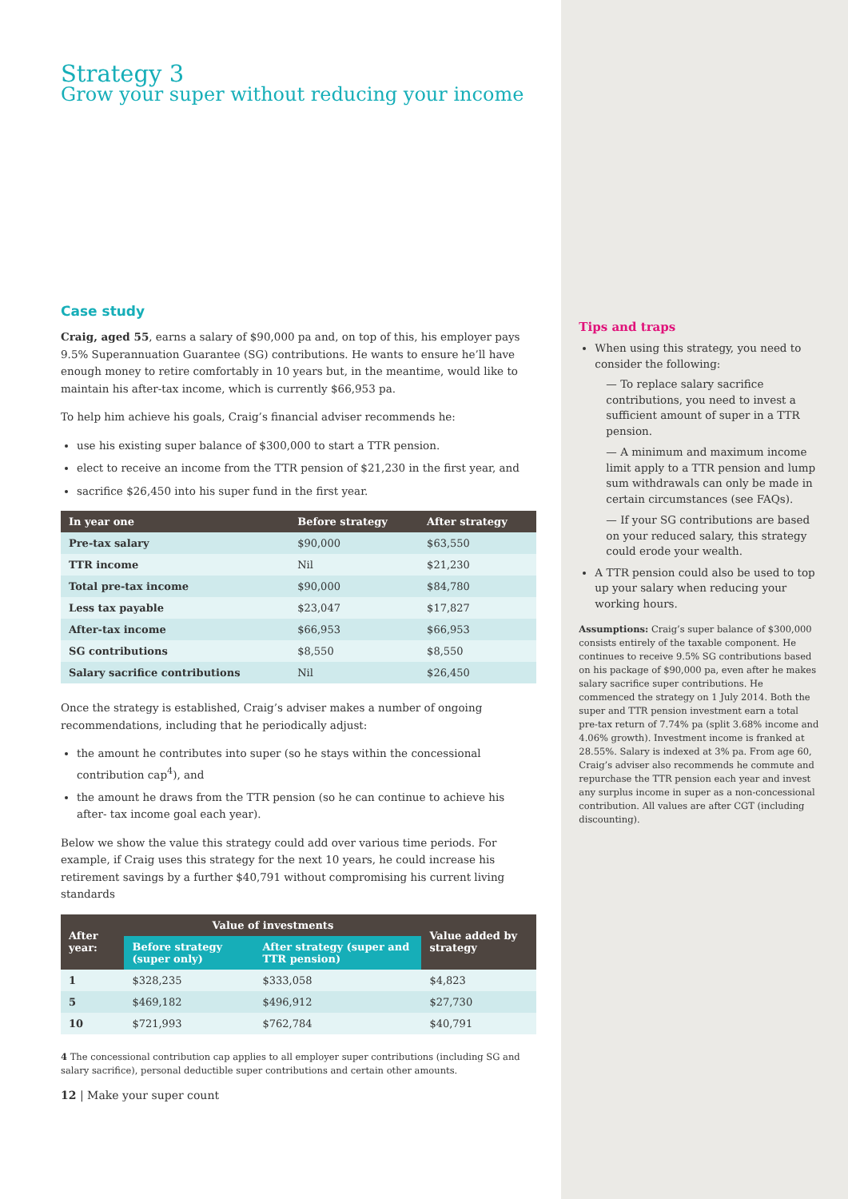Strategy 3
Grow your super without reducing your income
Case study
Craig, aged 55, earns a salary of $90,000 pa and, on top of this, his employer pays 9.5% Superannuation Guarantee (SG) contributions. He wants to ensure he’ll have enough money to retire comfortably in 10 years but, in the meantime, would like to maintain his after-tax income, which is currently $66,953 pa.
To help him achieve his goals, Craig’s financial adviser recommends he:
use his existing super balance of $300,000 to start a TTR pension.
elect to receive an income from the TTR pension of $21,230 in the first year, and
sacrifice $26,450 into his super fund in the first year.
| In year one | Before strategy | After strategy |
| --- | --- | --- |
| Pre-tax salary | $90,000 | $63,550 |
| TTR income | Nil | $21,230 |
| Total pre-tax income | $90,000 | $84,780 |
| Less tax payable | $23,047 | $17,827 |
| After-tax income | $66,953 | $66,953 |
| SG contributions | $8,550 | $8,550 |
| Salary sacrifice contributions | Nil | $26,450 |
Once the strategy is established, Craig’s adviser makes a number of ongoing recommendations, including that he periodically adjust:
the amount he contributes into super (so he stays within the concessional contribution cap<sup>4</sup>), and
the amount he draws from the TTR pension (so he can continue to achieve his after- tax income goal each year).
Below we show the value this strategy could add over various time periods. For example, if Craig uses this strategy for the next 10 years, he could increase his retirement savings by a further $40,791 without compromising his current living standards
| After year: | Value of investments | | Value added by strategy |
| --- | --- | --- | --- |
| | Before strategy (super only) | After strategy (super and TTR pension) | |
| 1 | $328,235 | $333,058 | $4,823 |
| 5 | $469,182 | $496,912 | $27,730 |
| 10 | $721,993 | $762,784 | $40,791 |
4 The concessional contribution cap applies to all employer super contributions (including SG and salary sacrifice), personal deductible super contributions and certain other amounts.
12 | Make your super count
Tips and traps
When using this strategy, you need to consider the following:
— To replace salary sacrifice contributions, you need to invest a sufficient amount of super in a TTR pension.
— A minimum and maximum income limit apply to a TTR pension and lump sum withdrawals can only be made in certain circumstances (see FAQs).
— If your SG contributions are based on your reduced salary, this strategy could erode your wealth.
A TTR pension could also be used to top up your salary when reducing your working hours.
Assumptions: Craig’s super balance of $300,000 consists entirely of the taxable component. He continues to receive 9.5% SG contributions based on his package of $90,000 pa, even after he makes salary sacrifice super contributions. He commenced the strategy on 1 July 2014. Both the super and TTR pension investment earn a total pre-tax return of 7.74% pa (split 3.68% income and 4.06% growth). Investment income is franked at 28.55%. Salary is indexed at 3% pa. From age 60, Craig’s adviser also recommends he commute and repurchase the TTR pension each year and invest any surplus income in super as a non-concessional contribution. All values are after CGT (including discounting).